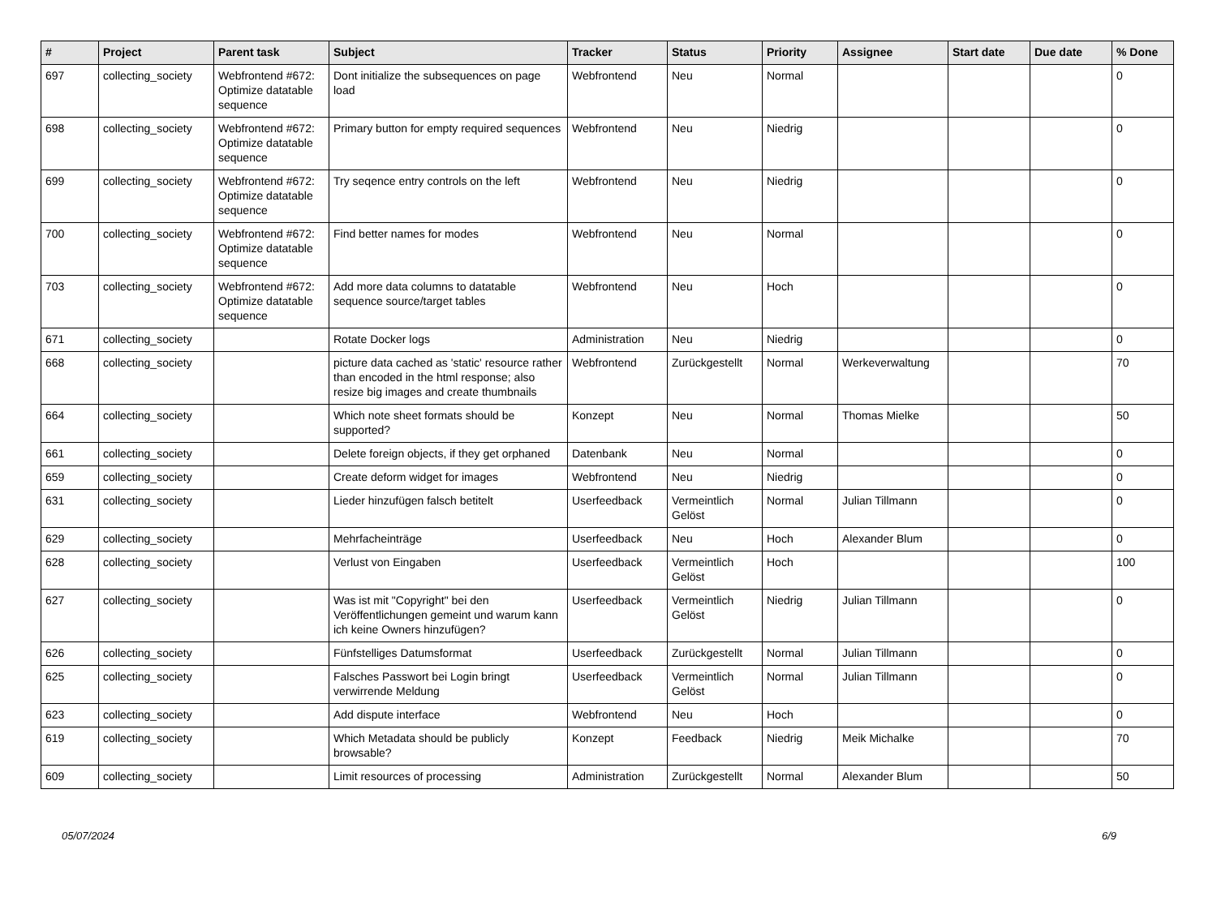| # | Project | Parent task | Subject | Tracker | Status | Priority | Assignee | Start date | Due date | % Done |
| --- | --- | --- | --- | --- | --- | --- | --- | --- | --- | --- |
| 697 | collecting_society | Webfrontend #672: Optimize datatable sequence | Dont initialize the subsequences on page load | Webfrontend | Neu | Normal | | | | 0 |
| 698 | collecting_society | Webfrontend #672: Optimize datatable sequence | Primary button for empty required sequences | Webfrontend | Neu | Niedrig | | | | 0 |
| 699 | collecting_society | Webfrontend #672: Optimize datatable sequence | Try seqence entry controls on the left | Webfrontend | Neu | Niedrig | | | | 0 |
| 700 | collecting_society | Webfrontend #672: Optimize datatable sequence | Find better names for modes | Webfrontend | Neu | Normal | | | | 0 |
| 703 | collecting_society | Webfrontend #672: Optimize datatable sequence | Add more data columns to datatable sequence source/target tables | Webfrontend | Neu | Hoch | | | | 0 |
| 671 | collecting_society | | Rotate Docker logs | Administration | Neu | Niedrig | | | | 0 |
| 668 | collecting_society | | picture data cached as 'static' resource rather than encoded in the html response; also resize big images and create thumbnails | Webfrontend | Zurückgestellt | Normal | Werkeverwaltung | | | 70 |
| 664 | collecting_society | | Which note sheet formats should be supported? | Konzept | Neu | Normal | Thomas Mielke | | | 50 |
| 661 | collecting_society | | Delete foreign objects, if they get orphaned | Datenbank | Neu | Normal | | | | 0 |
| 659 | collecting_society | | Create deform widget for images | Webfrontend | Neu | Niedrig | | | | 0 |
| 631 | collecting_society | | Lieder hinzufügen falsch betitelt | Userfeedback | Vermeintlich Gelöst | Normal | Julian Tillmann | | | 0 |
| 629 | collecting_society | | Mehrfacheinträge | Userfeedback | Neu | Hoch | Alexander Blum | | | 0 |
| 628 | collecting_society | | Verlust von Eingaben | Userfeedback | Vermeintlich Gelöst | Hoch | | | | 100 |
| 627 | collecting_society | | Was ist mit "Copyright" bei den Veröffentlichungen gemeint und warum kann ich keine Owners hinzufügen? | Userfeedback | Vermeintlich Gelöst | Niedrig | Julian Tillmann | | | 0 |
| 626 | collecting_society | | Fünfstelliges Datumsformat | Userfeedback | Zurückgestellt | Normal | Julian Tillmann | | | 0 |
| 625 | collecting_society | | Falsches Passwort bei Login bringt verwirrende Meldung | Userfeedback | Vermeintlich Gelöst | Normal | Julian Tillmann | | | 0 |
| 623 | collecting_society | | Add dispute interface | Webfrontend | Neu | Hoch | | | | 0 |
| 619 | collecting_society | | Which Metadata should be publicly browsable? | Konzept | Feedback | Niedrig | Meik Michalke | | | 70 |
| 609 | collecting_society | | Limit resources of processing | Administration | Zurückgestellt | Normal | Alexander Blum | | | 50 |
05/07/2024 6/9